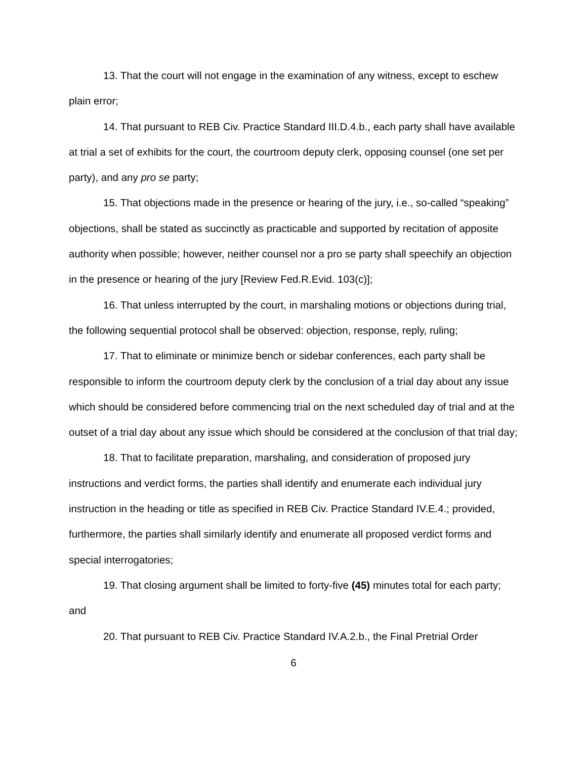13. That the court will not engage in the examination of any witness, except to eschew plain error;
14. That pursuant to REB Civ. Practice Standard III.D.4.b., each party shall have available at trial a set of exhibits for the court, the courtroom deputy clerk, opposing counsel (one set per party), and any pro se party;
15. That objections made in the presence or hearing of the jury, i.e., so-called “speaking” objections, shall be stated as succinctly as practicable and supported by recitation of apposite authority when possible; however, neither counsel nor a pro se party shall speechify an objection in the presence or hearing of the jury [Review Fed.R.Evid. 103(c)];
16. That unless interrupted by the court, in marshaling motions or objections during trial, the following sequential protocol shall be observed: objection, response, reply, ruling;
17. That to eliminate or minimize bench or sidebar conferences, each party shall be responsible to inform the courtroom deputy clerk by the conclusion of a trial day about any issue which should be considered before commencing trial on the next scheduled day of trial and at the outset of a trial day about any issue which should be considered at the conclusion of that trial day;
18. That to facilitate preparation, marshaling, and consideration of proposed jury instructions and verdict forms, the parties shall identify and enumerate each individual jury instruction in the heading or title as specified in REB Civ. Practice Standard IV.E.4.; provided, furthermore, the parties shall similarly identify and enumerate all proposed verdict forms and special interrogatories;
19. That closing argument shall be limited to forty-five (45) minutes total for each party; and
20. That pursuant to REB Civ. Practice Standard IV.A.2.b., the Final Pretrial Order
6